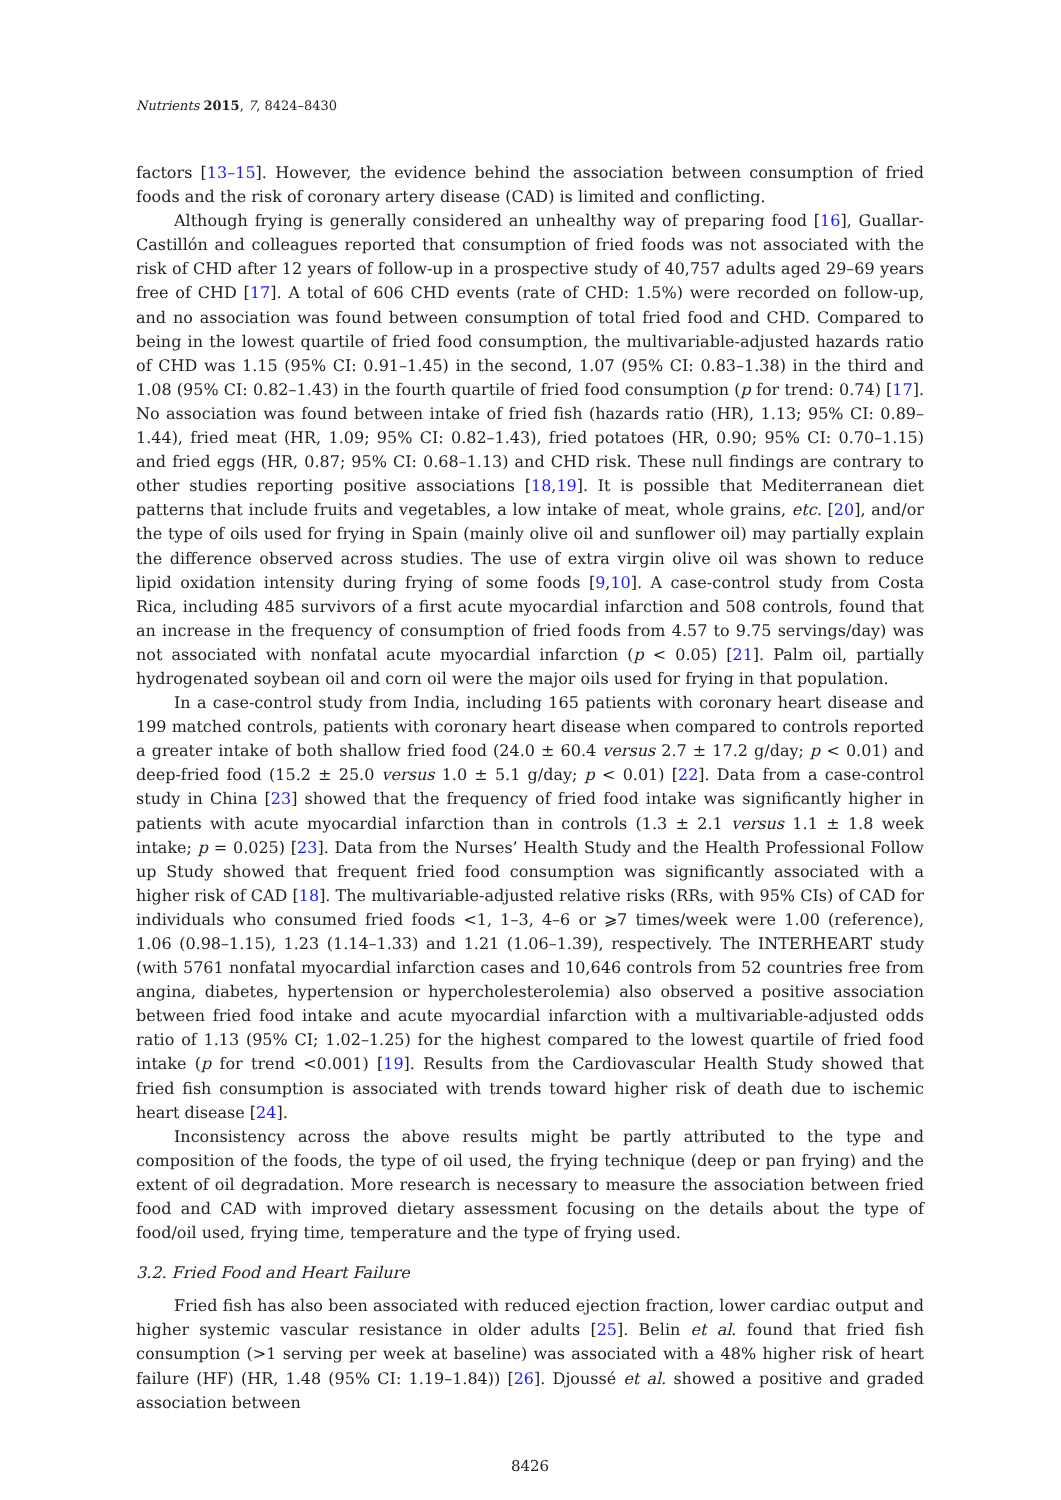Nutrients 2015, 7, 8424–8430
factors [13–15]. However, the evidence behind the association between consumption of fried foods and the risk of coronary artery disease (CAD) is limited and conflicting.
Although frying is generally considered an unhealthy way of preparing food [16], Guallar-Castillón and colleagues reported that consumption of fried foods was not associated with the risk of CHD after 12 years of follow-up in a prospective study of 40,757 adults aged 29–69 years free of CHD [17]. A total of 606 CHD events (rate of CHD: 1.5%) were recorded on follow-up, and no association was found between consumption of total fried food and CHD. Compared to being in the lowest quartile of fried food consumption, the multivariable-adjusted hazards ratio of CHD was 1.15 (95% CI: 0.91–1.45) in the second, 1.07 (95% CI: 0.83–1.38) in the third and 1.08 (95% CI: 0.82–1.43) in the fourth quartile of fried food consumption (p for trend: 0.74) [17]. No association was found between intake of fried fish (hazards ratio (HR), 1.13; 95% CI: 0.89–1.44), fried meat (HR, 1.09; 95% CI: 0.82–1.43), fried potatoes (HR, 0.90; 95% CI: 0.70–1.15) and fried eggs (HR, 0.87; 95% CI: 0.68–1.13) and CHD risk. These null findings are contrary to other studies reporting positive associations [18,19]. It is possible that Mediterranean diet patterns that include fruits and vegetables, a low intake of meat, whole grains, etc. [20], and/or the type of oils used for frying in Spain (mainly olive oil and sunflower oil) may partially explain the difference observed across studies. The use of extra virgin olive oil was shown to reduce lipid oxidation intensity during frying of some foods [9,10]. A case-control study from Costa Rica, including 485 survivors of a first acute myocardial infarction and 508 controls, found that an increase in the frequency of consumption of fried foods from 4.57 to 9.75 servings/day) was not associated with nonfatal acute myocardial infarction (p < 0.05) [21]. Palm oil, partially hydrogenated soybean oil and corn oil were the major oils used for frying in that population.
In a case-control study from India, including 165 patients with coronary heart disease and 199 matched controls, patients with coronary heart disease when compared to controls reported a greater intake of both shallow fried food (24.0 ± 60.4 versus 2.7 ± 17.2 g/day; p < 0.01) and deep-fried food (15.2 ± 25.0 versus 1.0 ± 5.1 g/day; p < 0.01) [22]. Data from a case-control study in China [23] showed that the frequency of fried food intake was significantly higher in patients with acute myocardial infarction than in controls (1.3 ± 2.1 versus 1.1 ± 1.8 week intake; p = 0.025) [23]. Data from the Nurses’ Health Study and the Health Professional Follow up Study showed that frequent fried food consumption was significantly associated with a higher risk of CAD [18]. The multivariable-adjusted relative risks (RRs, with 95% CIs) of CAD for individuals who consumed fried foods <1, 1–3, 4–6 or ⩾7 times/week were 1.00 (reference), 1.06 (0.98–1.15), 1.23 (1.14–1.33) and 1.21 (1.06–1.39), respectively. The INTERHEART study (with 5761 nonfatal myocardial infarction cases and 10,646 controls from 52 countries free from angina, diabetes, hypertension or hypercholesterolemia) also observed a positive association between fried food intake and acute myocardial infarction with a multivariable-adjusted odds ratio of 1.13 (95% CI; 1.02–1.25) for the highest compared to the lowest quartile of fried food intake (p for trend <0.001) [19]. Results from the Cardiovascular Health Study showed that fried fish consumption is associated with trends toward higher risk of death due to ischemic heart disease [24].
Inconsistency across the above results might be partly attributed to the type and composition of the foods, the type of oil used, the frying technique (deep or pan frying) and the extent of oil degradation. More research is necessary to measure the association between fried food and CAD with improved dietary assessment focusing on the details about the type of food/oil used, frying time, temperature and the type of frying used.
3.2. Fried Food and Heart Failure
Fried fish has also been associated with reduced ejection fraction, lower cardiac output and higher systemic vascular resistance in older adults [25]. Belin et al. found that fried fish consumption (>1 serving per week at baseline) was associated with a 48% higher risk of heart failure (HF) (HR, 1.48 (95% CI: 1.19–1.84)) [26]. Djoussé et al. showed a positive and graded association between
8426